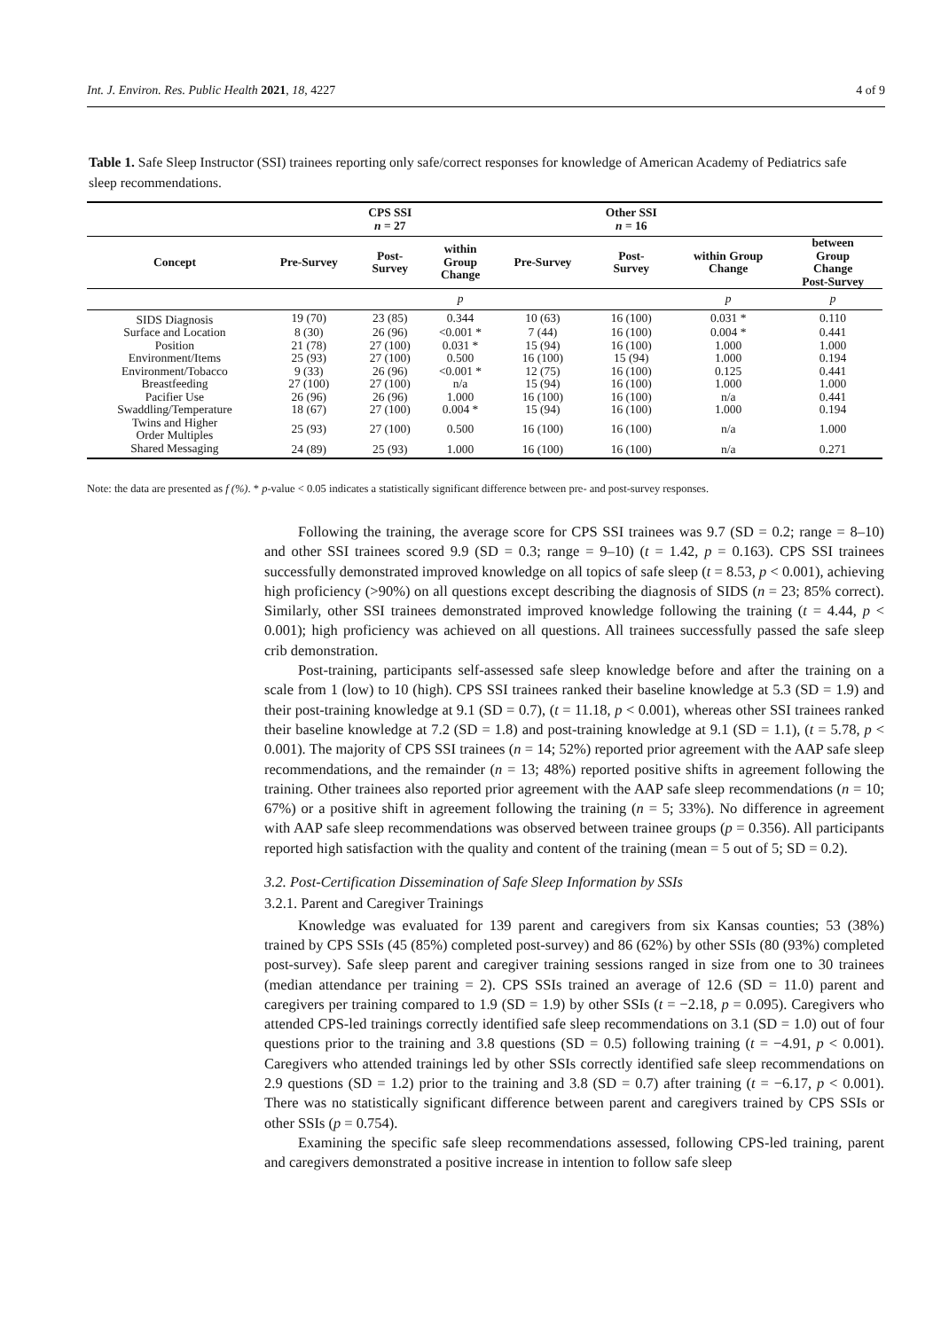Int. J. Environ. Res. Public Health 2021, 18, 4227 4 of 9
Table 1. Safe Sleep Instructor (SSI) trainees reporting only safe/correct responses for knowledge of American Academy of Pediatrics safe sleep recommendations.
| | | CPS SSI n = 27 | | | Other SSI n = 16 | | |
| --- | --- | --- | --- | --- | --- | --- | --- |
| Concept | Pre-Survey | Post- Survey | within Group Change | Pre-Survey | Post- Survey | within Group Change | between Group Change Post-Survey |
| | | | p | | | p | p |
| SIDS Diagnosis | 19 (70) | 23 (85) | 0.344 | 10 (63) | 16 (100) | 0.031 * | 0.110 |
| Surface and Location | 8 (30) | 26 (96) | <0.001 * | 7 (44) | 16 (100) | 0.004 * | 0.441 |
| Position | 21 (78) | 27 (100) | 0.031 * | 15 (94) | 16 (100) | 1.000 | 1.000 |
| Environment/Items | 25 (93) | 27 (100) | 0.500 | 16 (100) | 15 (94) | 1.000 | 0.194 |
| Environment/Tobacco | 9 (33) | 26 (96) | <0.001 * | 12 (75) | 16 (100) | 0.125 | 0.441 |
| Breastfeeding | 27 (100) | 27 (100) | n/a | 15 (94) | 16 (100) | 1.000 | 1.000 |
| Pacifier Use | 26 (96) | 26 (96) | 1.000 | 16 (100) | 16 (100) | n/a | 0.441 |
| Swaddling/Temperature | 18 (67) | 27 (100) | 0.004 * | 15 (94) | 16 (100) | 1.000 | 0.194 |
| Twins and Higher Order Multiples | 25 (93) | 27 (100) | 0.500 | 16 (100) | 16 (100) | n/a | 1.000 |
| Shared Messaging | 24 (89) | 25 (93) | 1.000 | 16 (100) | 16 (100) | n/a | 0.271 |
Note: the data are presented as f (%). * p-value < 0.05 indicates a statistically significant difference between pre- and post-survey responses.
Following the training, the average score for CPS SSI trainees was 9.7 (SD = 0.2; range = 8–10) and other SSI trainees scored 9.9 (SD = 0.3; range = 9–10) (t = 1.42, p = 0.163). CPS SSI trainees successfully demonstrated improved knowledge on all topics of safe sleep (t = 8.53, p < 0.001), achieving high proficiency (>90%) on all questions except describing the diagnosis of SIDS (n = 23; 85% correct). Similarly, other SSI trainees demonstrated improved knowledge following the training (t = 4.44, p < 0.001); high proficiency was achieved on all questions. All trainees successfully passed the safe sleep crib demonstration.
Post-training, participants self-assessed safe sleep knowledge before and after the training on a scale from 1 (low) to 10 (high). CPS SSI trainees ranked their baseline knowledge at 5.3 (SD = 1.9) and their post-training knowledge at 9.1 (SD = 0.7), (t = 11.18, p < 0.001), whereas other SSI trainees ranked their baseline knowledge at 7.2 (SD = 1.8) and post-training knowledge at 9.1 (SD = 1.1), (t = 5.78, p < 0.001). The majority of CPS SSI trainees (n = 14; 52%) reported prior agreement with the AAP safe sleep recommendations, and the remainder (n = 13; 48%) reported positive shifts in agreement following the training. Other trainees also reported prior agreement with the AAP safe sleep recommendations (n = 10; 67%) or a positive shift in agreement following the training (n = 5; 33%). No difference in agreement with AAP safe sleep recommendations was observed between trainee groups (p = 0.356). All participants reported high satisfaction with the quality and content of the training (mean = 5 out of 5; SD = 0.2).
3.2. Post-Certification Dissemination of Safe Sleep Information by SSIs
3.2.1. Parent and Caregiver Trainings
Knowledge was evaluated for 139 parent and caregivers from six Kansas counties; 53 (38%) trained by CPS SSIs (45 (85%) completed post-survey) and 86 (62%) by other SSIs (80 (93%) completed post-survey). Safe sleep parent and caregiver training sessions ranged in size from one to 30 trainees (median attendance per training = 2). CPS SSIs trained an average of 12.6 (SD = 11.0) parent and caregivers per training compared to 1.9 (SD = 1.9) by other SSIs (t = −2.18, p = 0.095). Caregivers who attended CPS-led trainings correctly identified safe sleep recommendations on 3.1 (SD = 1.0) out of four questions prior to the training and 3.8 questions (SD = 0.5) following training (t = −4.91, p < 0.001). Caregivers who attended trainings led by other SSIs correctly identified safe sleep recommendations on 2.9 questions (SD = 1.2) prior to the training and 3.8 (SD = 0.7) after training (t = −6.17, p < 0.001). There was no statistically significant difference between parent and caregivers trained by CPS SSIs or other SSIs (p = 0.754).
Examining the specific safe sleep recommendations assessed, following CPS-led training, parent and caregivers demonstrated a positive increase in intention to follow safe sleep